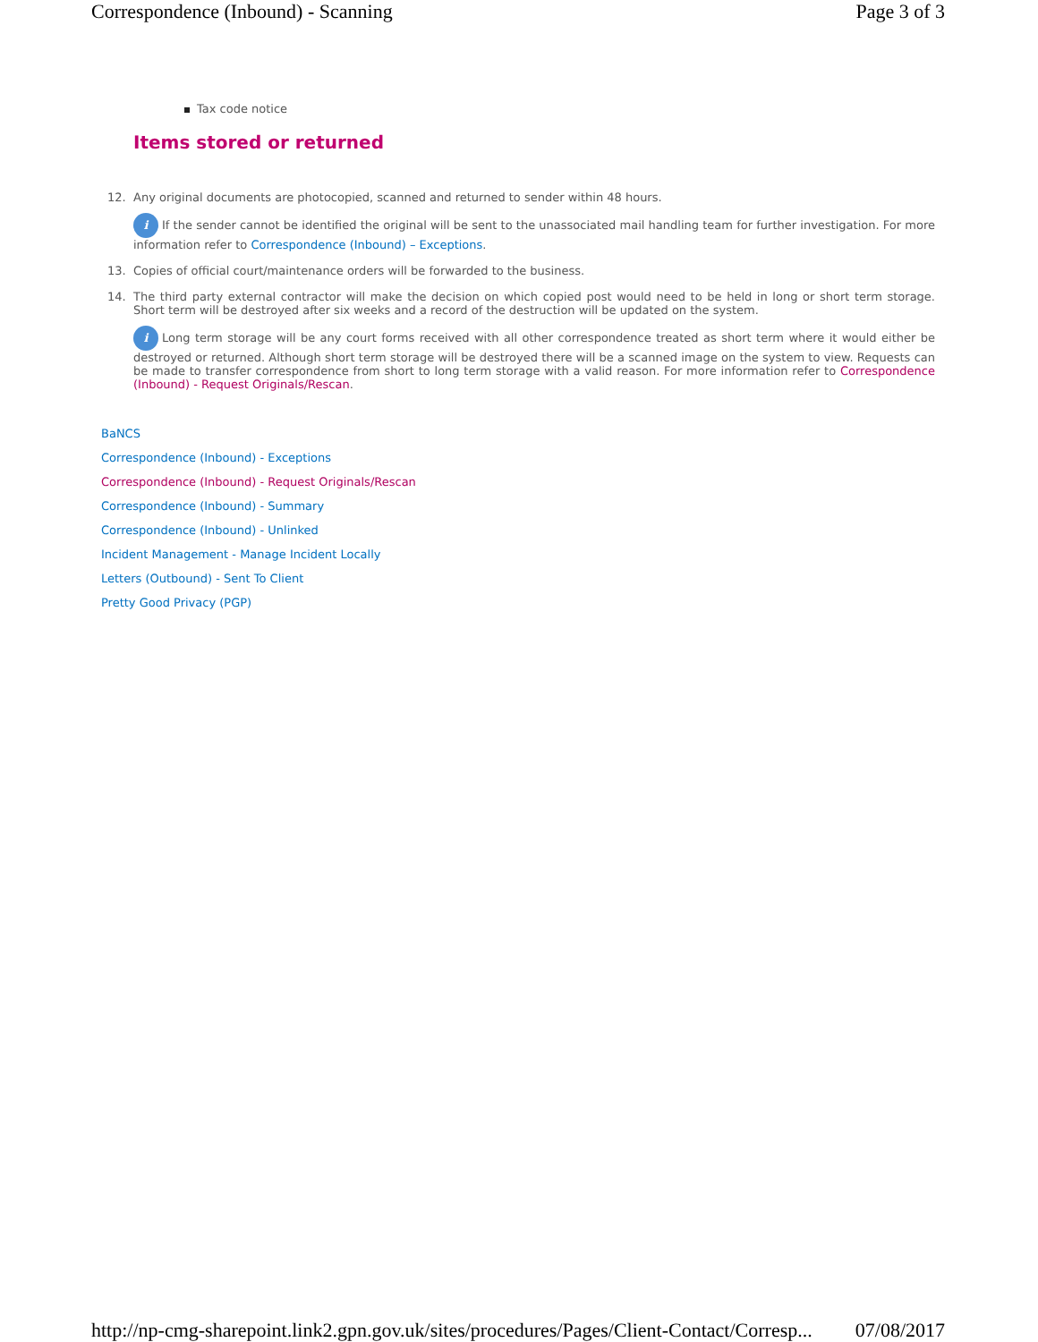Correspondence (Inbound) - Scanning Page 3 of 3
Tax code notice
Items stored or returned
12. Any original documents are photocopied, scanned and returned to sender within 48 hours.
i If the sender cannot be identified the original will be sent to the unassociated mail handling team for further investigation. For more information refer to Correspondence (Inbound) – Exceptions.
13. Copies of official court/maintenance orders will be forwarded to the business.
14. The third party external contractor will make the decision on which copied post would need to be held in long or short term storage. Short term will be destroyed after six weeks and a record of the destruction will be updated on the system.
i Long term storage will be any court forms received with all other correspondence treated as short term where it would either be destroyed or returned. Although short term storage will be destroyed there will be a scanned image on the system to view. Requests can be made to transfer correspondence from short to long term storage with a valid reason. For more information refer to Correspondence (Inbound) - Request Originals/Rescan.
BaNCS
Correspondence (Inbound) - Exceptions
Correspondence (Inbound) - Request Originals/Rescan
Correspondence (Inbound) - Summary
Correspondence (Inbound) - Unlinked
Incident Management - Manage Incident Locally
Letters (Outbound) - Sent To Client
Pretty Good Privacy (PGP)
http://np-cmg-sharepoint.link2.gpn.gov.uk/sites/procedures/Pages/Client-Contact/Corresp... 07/08/2017